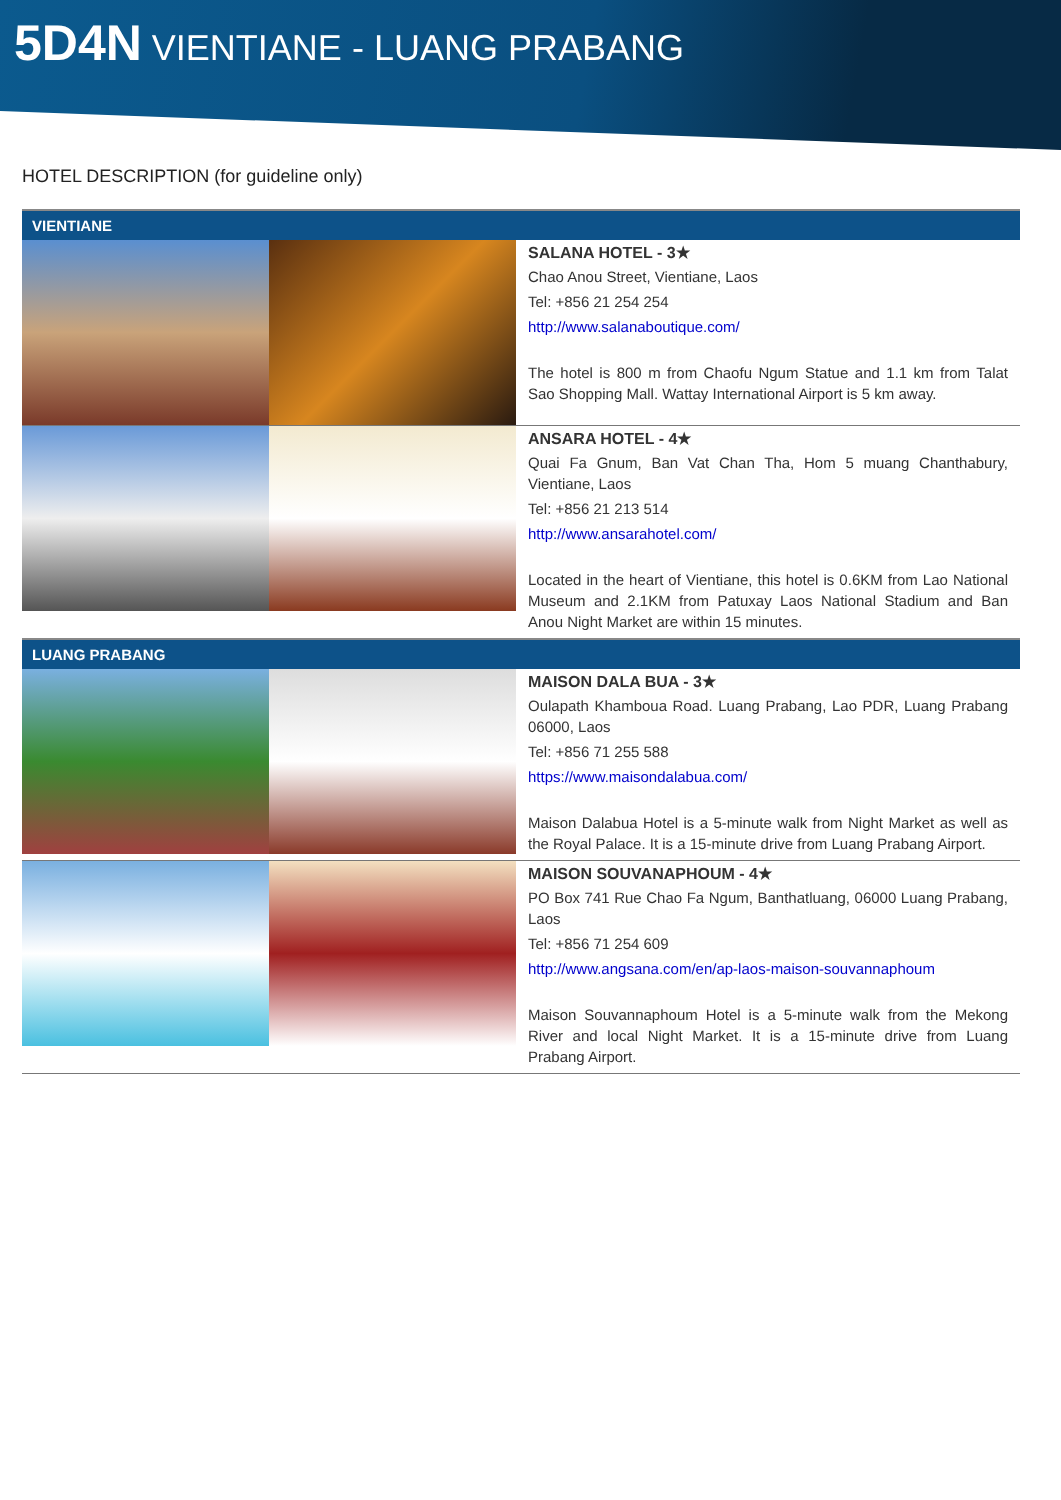5D4N VIENTIANE - LUANG PRABANG
HOTEL DESCRIPTION (for guideline only)
| VIENTIANE | | |
| --- | --- | --- |
| | | SALANA HOTEL - 3★ Chao Anou Street, Vientiane, Laos Tel: +856 21 254 254 http://www.salanaboutique.com/ The hotel is 800 m from Chaofu Ngum Statue and 1.1 km from Talat Sao Shopping Mall. Wattay International Airport is 5 km away. |
| | | ANSARA HOTEL - 4★ Quai Fa Gnum, Ban Vat Chan Tha, Hom 5 muang Chanthabury, Vientiane, Laos Tel: +856 21 213 514 http://www.ansarahotel.com/ Located in the heart of Vientiane, this hotel is 0.6KM from Lao National Museum and 2.1KM from Patuxay Laos National Stadium and Ban Anou Night Market are within 15 minutes. |
| LUANG PRABANG | | |
| | | MAISON DALA BUA - 3★ Oulapath Khamboua Road. Luang Prabang, Lao PDR, Luang Prabang 06000, Laos Tel: +856 71 255 588 https://www.maisondalabua.com/ Maison Dalabua Hotel is a 5-minute walk from Night Market as well as the Royal Palace. It is a 15-minute drive from Luang Prabang Airport. |
| | | MAISON SOUVANAPHOUM - 4★ PO Box 741 Rue Chao Fa Ngum, Banthatluang, 06000 Luang Prabang, Laos Tel: +856 71 254 609 http://www.angsana.com/en/ap-laos-maison-souvannaphoum Maison Souvannaphoum Hotel is a 5-minute walk from the Mekong River and local Night Market. It is a 15-minute drive from Luang Prabang Airport. |